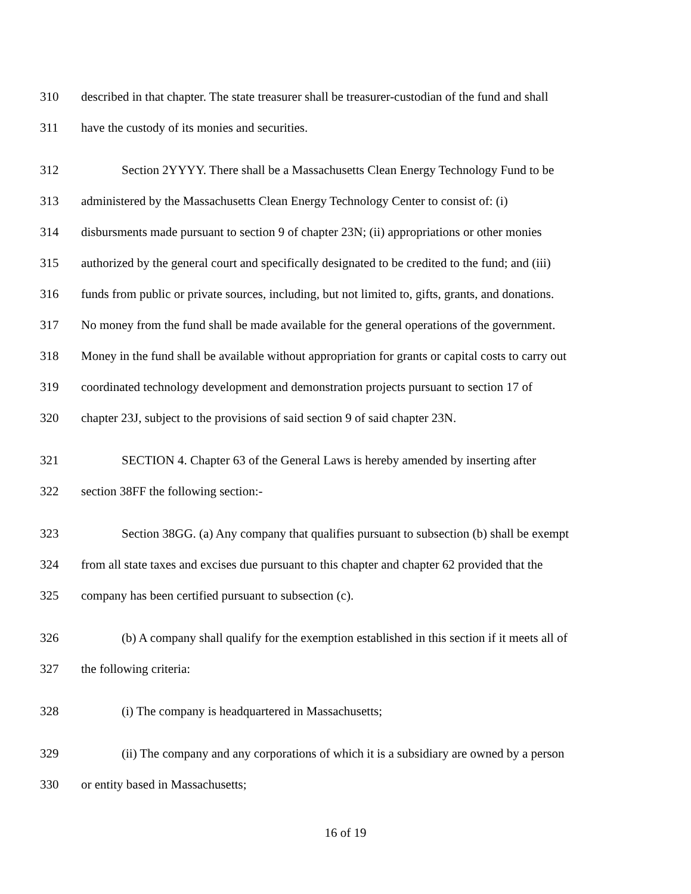310 described in that chapter. The state treasurer shall be treasurer-custodian of the fund and shall
311 have the custody of its monies and securities.
312 Section 2YYYY. There shall be a Massachusetts Clean Energy Technology Fund to be
313 administered by the Massachusetts Clean Energy Technology Center to consist of: (i)
314 disbursments made pursuant to section 9 of chapter 23N; (ii) appropriations or other monies
315 authorized by the general court and specifically designated to be credited to the fund; and (iii)
316 funds from public or private sources, including, but not limited to, gifts, grants, and donations.
317 No money from the fund shall be made available for the general operations of the government.
318 Money in the fund shall be available without appropriation for grants or capital costs to carry out
319 coordinated technology development and demonstration projects pursuant to section 17 of
320 chapter 23J, subject to the provisions of said section 9 of said chapter 23N.
321 SECTION 4. Chapter 63 of the General Laws is hereby amended by inserting after
322 section 38FF the following section:-
323 Section 38GG. (a) Any company that qualifies pursuant to subsection (b) shall be exempt
324 from all state taxes and excises due pursuant to this chapter and chapter 62 provided that the
325 company has been certified pursuant to subsection (c).
326 (b) A company shall qualify for the exemption established in this section if it meets all of
327 the following criteria:
328 (i) The company is headquartered in Massachusetts;
329 (ii) The company and any corporations of which it is a subsidiary are owned by a person
330 or entity based in Massachusetts;
16 of 19